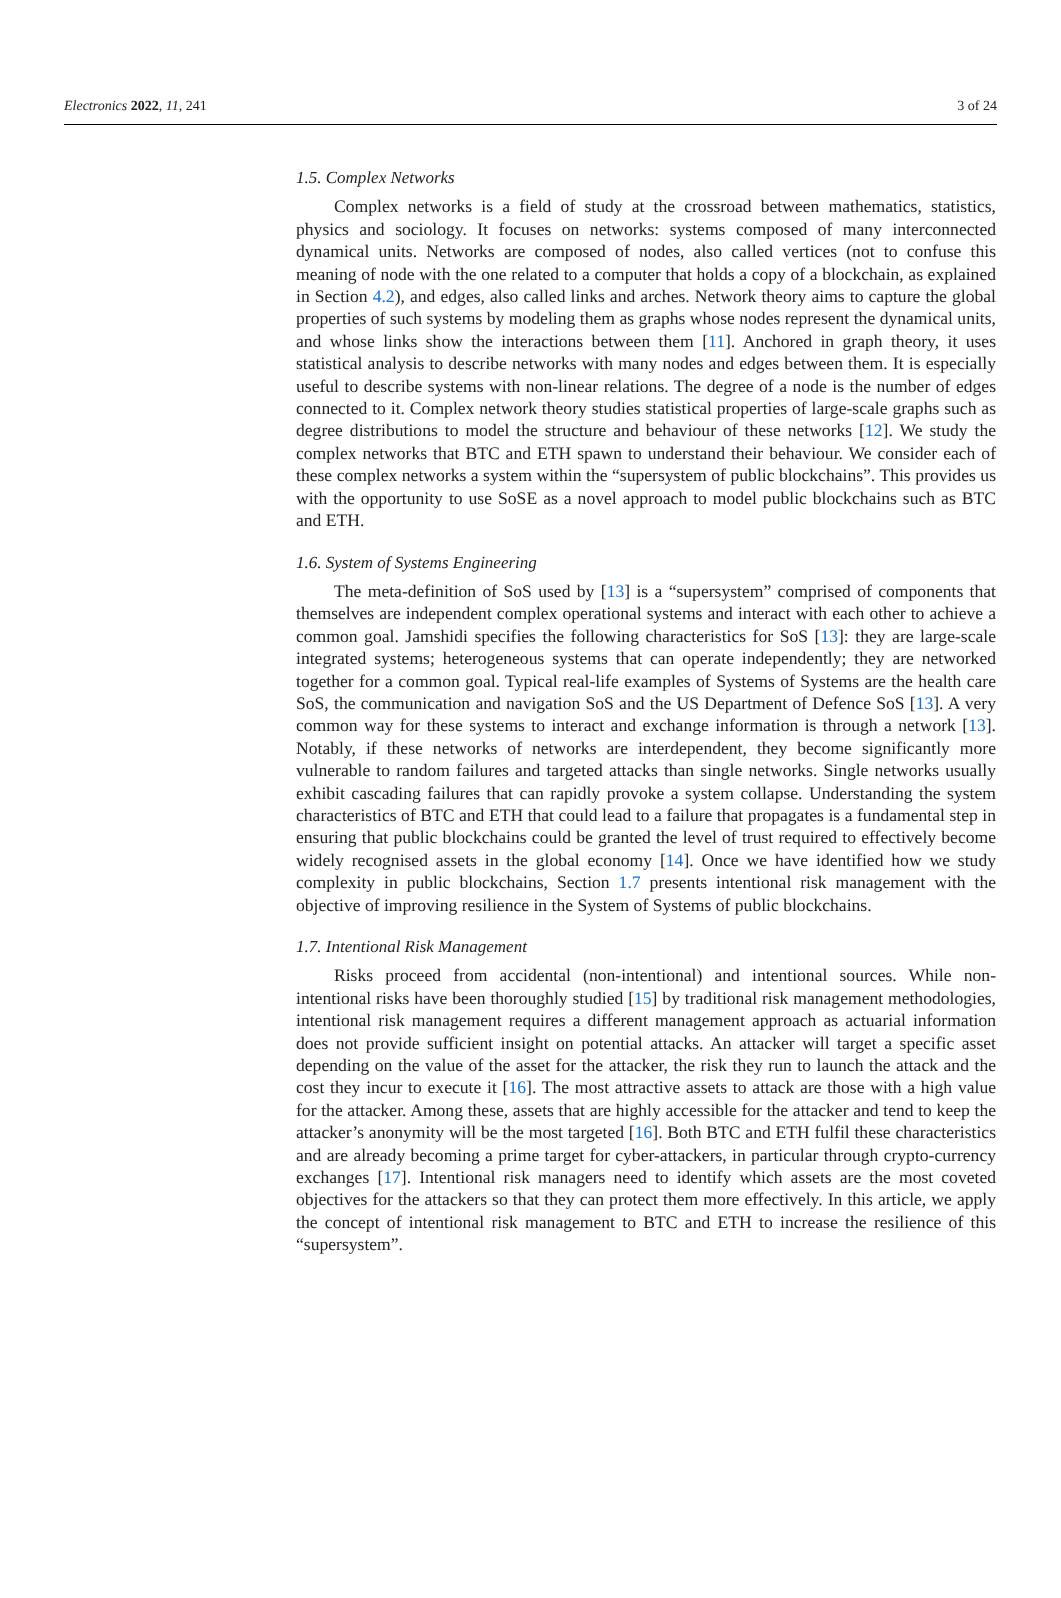Electronics 2022, 11, 241 3 of 24
1.5. Complex Networks
Complex networks is a field of study at the crossroad between mathematics, statistics, physics and sociology. It focuses on networks: systems composed of many interconnected dynamical units. Networks are composed of nodes, also called vertices (not to confuse this meaning of node with the one related to a computer that holds a copy of a blockchain, as explained in Section 4.2), and edges, also called links and arches. Network theory aims to capture the global properties of such systems by modeling them as graphs whose nodes represent the dynamical units, and whose links show the interactions between them [11]. Anchored in graph theory, it uses statistical analysis to describe networks with many nodes and edges between them. It is especially useful to describe systems with non-linear relations. The degree of a node is the number of edges connected to it. Complex network theory studies statistical properties of large-scale graphs such as degree distributions to model the structure and behaviour of these networks [12]. We study the complex networks that BTC and ETH spawn to understand their behaviour. We consider each of these complex networks a system within the “supersystem of public blockchains”. This provides us with the opportunity to use SoSE as a novel approach to model public blockchains such as BTC and ETH.
1.6. System of Systems Engineering
The meta-definition of SoS used by [13] is a “supersystem” comprised of components that themselves are independent complex operational systems and interact with each other to achieve a common goal. Jamshidi specifies the following characteristics for SoS [13]: they are large-scale integrated systems; heterogeneous systems that can operate independently; they are networked together for a common goal. Typical real-life examples of Systems of Systems are the health care SoS, the communication and navigation SoS and the US Department of Defence SoS [13]. A very common way for these systems to interact and exchange information is through a network [13]. Notably, if these networks of networks are interdependent, they become significantly more vulnerable to random failures and targeted attacks than single networks. Single networks usually exhibit cascading failures that can rapidly provoke a system collapse. Understanding the system characteristics of BTC and ETH that could lead to a failure that propagates is a fundamental step in ensuring that public blockchains could be granted the level of trust required to effectively become widely recognised assets in the global economy [14]. Once we have identified how we study complexity in public blockchains, Section 1.7 presents intentional risk management with the objective of improving resilience in the System of Systems of public blockchains.
1.7. Intentional Risk Management
Risks proceed from accidental (non-intentional) and intentional sources. While non-intentional risks have been thoroughly studied [15] by traditional risk management methodologies, intentional risk management requires a different management approach as actuarial information does not provide sufficient insight on potential attacks. An attacker will target a specific asset depending on the value of the asset for the attacker, the risk they run to launch the attack and the cost they incur to execute it [16]. The most attractive assets to attack are those with a high value for the attacker. Among these, assets that are highly accessible for the attacker and tend to keep the attacker’s anonymity will be the most targeted [16]. Both BTC and ETH fulfil these characteristics and are already becoming a prime target for cyber-attackers, in particular through crypto-currency exchanges [17]. Intentional risk managers need to identify which assets are the most coveted objectives for the attackers so that they can protect them more effectively. In this article, we apply the concept of intentional risk management to BTC and ETH to increase the resilience of this “supersystem”.